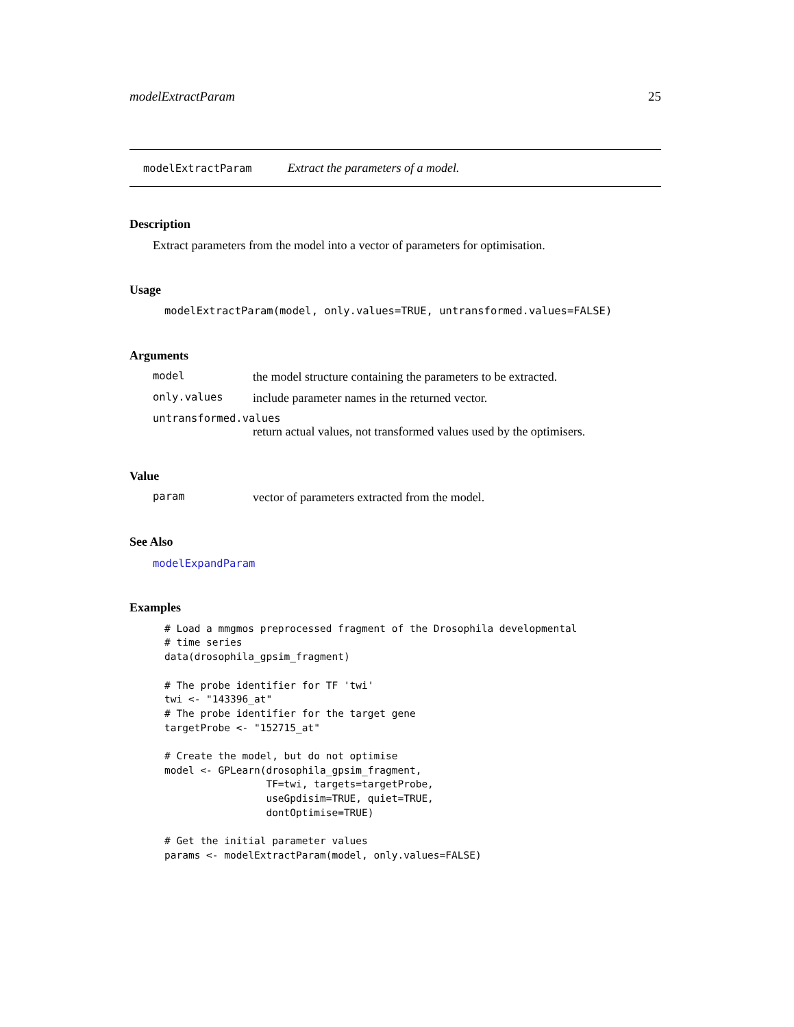modelExtractParam 25
modelExtractParam Extract the parameters of a model.
Description
Extract parameters from the model into a vector of parameters for optimisation.
Usage
modelExtractParam(model, only.values=TRUE, untransformed.values=FALSE)
Arguments
model the model structure containing the parameters to be extracted.
only.values include parameter names in the returned vector.
untransformed.values
return actual values, not transformed values used by the optimisers.
Value
param vector of parameters extracted from the model.
See Also
modelExpandParam
Examples
# Load a mmgmos preprocessed fragment of the Drosophila developmental
# time series
data(drosophila_gpsim_fragment)

# The probe identifier for TF 'twi'
twi <- "143396_at"
# The probe identifier for the target gene
targetProbe <- "152715_at"

# Create the model, but do not optimise
model <- GPLearn(drosophila_gpsim_fragment,
                 TF=twi, targets=targetProbe,
                 useGpdisim=TRUE, quiet=TRUE,
                 dontOptimise=TRUE)

# Get the initial parameter values
params <- modelExtractParam(model, only.values=FALSE)